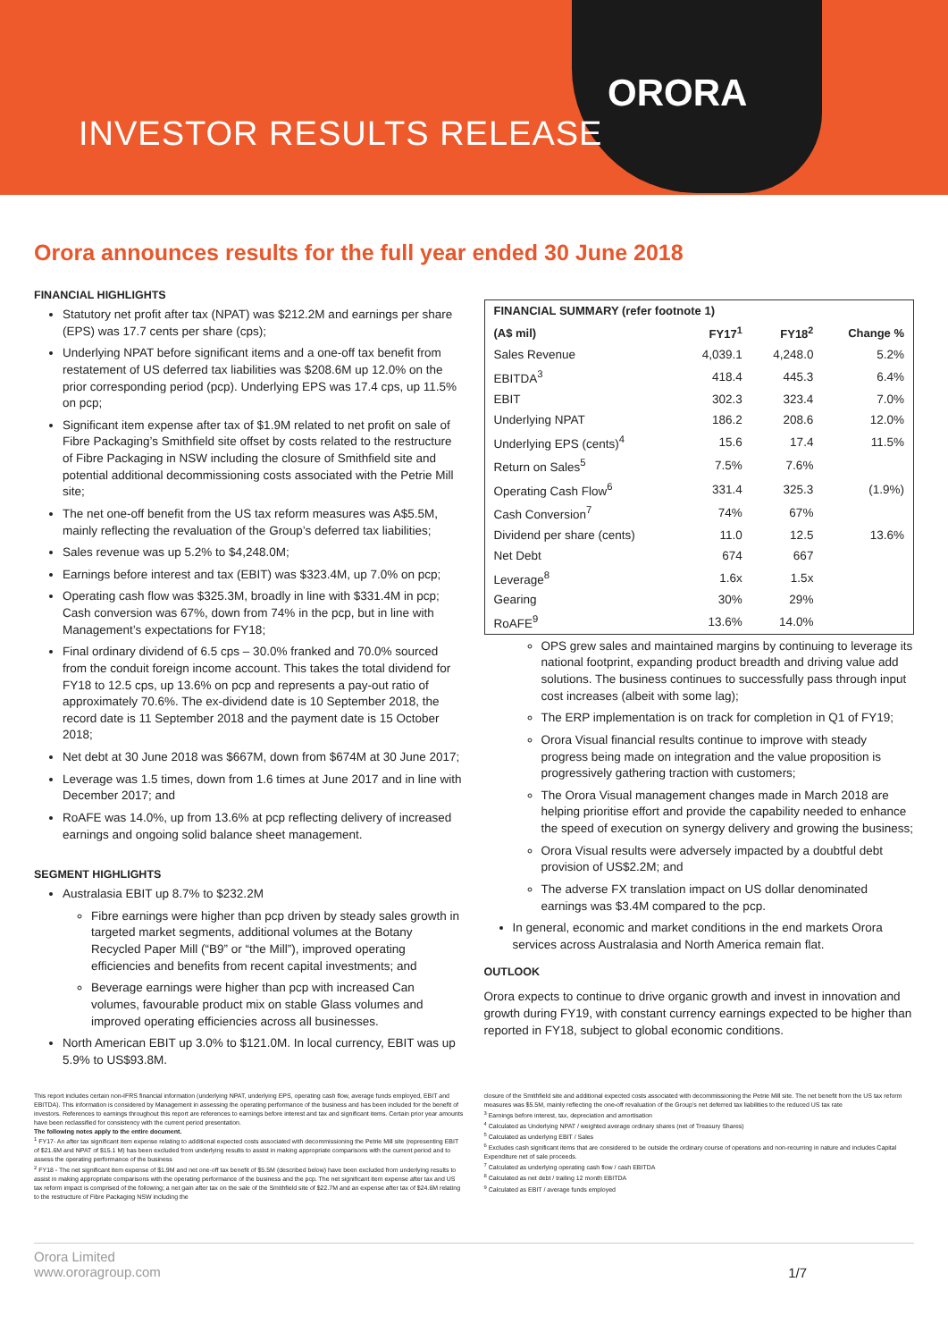ORORA
INVESTOR RESULTS RELEASE
Orora announces results for the full year ended 30 June 2018
FINANCIAL HIGHLIGHTS
Statutory net profit after tax (NPAT) was $212.2M and earnings per share (EPS) was 17.7 cents per share (cps);
Underlying NPAT before significant items and a one-off tax benefit from restatement of US deferred tax liabilities was $208.6M up 12.0% on the prior corresponding period (pcp). Underlying EPS was 17.4 cps, up 11.5% on pcp;
Significant item expense after tax of $1.9M related to net profit on sale of Fibre Packaging’s Smithfield site offset by costs related to the restructure of Fibre Packaging in NSW including the closure of Smithfield site and potential additional decommissioning costs associated with the Petrie Mill site;
The net one-off benefit from the US tax reform measures was A$5.5M, mainly reflecting the revaluation of the Group’s deferred tax liabilities;
Sales revenue was up 5.2% to $4,248.0M;
Earnings before interest and tax (EBIT) was $323.4M, up 7.0% on pcp;
Operating cash flow was $325.3M, broadly in line with $331.4M in pcp; Cash conversion was 67%, down from 74% in the pcp, but in line with Management’s expectations for FY18;
Final ordinary dividend of 6.5 cps – 30.0% franked and 70.0% sourced from the conduit foreign income account. This takes the total dividend for FY18 to 12.5 cps, up 13.6% on pcp and represents a pay-out ratio of approximately 70.6%. The ex-dividend date is 10 September 2018, the record date is 11 September 2018 and the payment date is 15 October 2018;
Net debt at 30 June 2018 was $667M, down from $674M at 30 June 2017;
Leverage was 1.5 times, down from 1.6 times at June 2017 and in line with December 2017; and
RoAFE was 14.0%, up from 13.6% at pcp reflecting delivery of increased earnings and ongoing solid balance sheet management.
SEGMENT HIGHLIGHTS
Australasia EBIT up 8.7% to $232.2M
Fibre earnings were higher than pcp driven by steady sales growth in targeted market segments, additional volumes at the Botany Recycled Paper Mill (“B9” or “the Mill”), improved operating efficiencies and benefits from recent capital investments; and
Beverage earnings were higher than pcp with increased Can volumes, favourable product mix on stable Glass volumes and improved operating efficiencies across all businesses.
North American EBIT up 3.0% to $121.0M. In local currency, EBIT was up 5.9% to US$93.8M.
| FINANCIAL SUMMARY (refer footnote 1) | | | |
| --- | --- | --- | --- |
| (A$ mil) | FY17<sup>1</sup> | FY18<sup>2</sup> | Change % |
| Sales Revenue | 4,039.1 | 4,248.0 | 5.2% |
| EBITDA<sup>3</sup> | 418.4 | 445.3 | 6.4% |
| EBIT | 302.3 | 323.4 | 7.0% |
| Underlying NPAT | 186.2 | 208.6 | 12.0% |
| Underlying EPS (cents)<sup>4</sup> | 15.6 | 17.4 | 11.5% |
| Return on Sales<sup>5</sup> | 7.5% | 7.6% | |
| Operating Cash Flow<sup>6</sup> | 331.4 | 325.3 | (1.9%) |
| Cash Conversion<sup>7</sup> | 74% | 67% | |
| Dividend per share (cents) | 11.0 | 12.5 | 13.6% |
| Net Debt | 674 | 667 | |
| Leverage<sup>8</sup> | 1.6x | 1.5x | |
| Gearing | 30% | 29% | |
| RoAFE<sup>9</sup> | 13.6% | 14.0% | |
OPS grew sales and maintained margins by continuing to leverage its national footprint, expanding product breadth and driving value add solutions. The business continues to successfully pass through input cost increases (albeit with some lag);
The ERP implementation is on track for completion in Q1 of FY19;
Orora Visual financial results continue to improve with steady progress being made on integration and the value proposition is progressively gathering traction with customers;
The Orora Visual management changes made in March 2018 are helping prioritise effort and provide the capability needed to enhance the speed of execution on synergy delivery and growing the business;
Orora Visual results were adversely impacted by a doubtful debt provision of US$2.2M; and
The adverse FX translation impact on US dollar denominated earnings was $3.4M compared to the pcp.
In general, economic and market conditions in the end markets Orora services across Australasia and North America remain flat.
OUTLOOK
Orora expects to continue to drive organic growth and invest in innovation and growth during FY19, with constant currency earnings expected to be higher than reported in FY18, subject to global economic conditions.
This report includes certain non-IFRS financial information (underlying NPAT, underlying EPS, operating cash flow, average funds employed, EBIT and EBITDA). This information is considered by Management in assessing the operating performance of the business and has been included for the benefit of investors. References to earnings throughout this report are references to earnings before interest and tax and significant items. Certain prior year amounts have been reclassified for consistency with the current period presentation.
The following notes apply to the entire document.
<sup>1</sup> FY17- An after tax significant item expense relating to additional expected costs associated with decommissioning the Petrie Mill site (representing EBIT of $21.6M and NPAT of $15.1 M) has been excluded from underlying results to assist in making appropriate comparisons with the current period and to assess the operating performance of the business
<sup>2</sup> FY18 - The net significant item expense of $1.9M and net one-off tax benefit of $5.5M (described below) have been excluded from underlying results to assist in making appropriate comparisons with the operating performance of the business and the pcp. The net significant item expense after tax and US tax reform impact is comprised of the following; a net gain after tax on the sale of the Smithfield site of $22.7M and an expense after tax of $24.6M relating to the restructure of Fibre Packaging NSW including the
closure of the Smithfield site and additional expected costs associated with decommissioning the Petrie Mill site. The net benefit from the US tax reform measures was $5.5M, mainly reflecting the one-off revaluation of the Group’s net deferred tax liabilities to the reduced US tax rate
<sup>3</sup> Earnings before interest, tax, depreciation and amortisation
<sup>4</sup> Calculated as Underlying NPAT / weighted average ordinary shares (net of Treasury Shares)
<sup>5</sup> Calculated as underlying EBIT / Sales
<sup>6</sup> Excludes cash significant items that are considered to be outside the ordinary course of operations and non-recurring in nature and includes Capital Expenditure net of sale proceeds.
<sup>7</sup> Calculated as underlying operating cash flow / cash EBITDA
<sup>8</sup> Calculated as net debt / trailing 12 month EBITDA
<sup>9</sup> Calculated as EBIT / average funds employed
Orora Limited
www.ororagroup.com
1/7